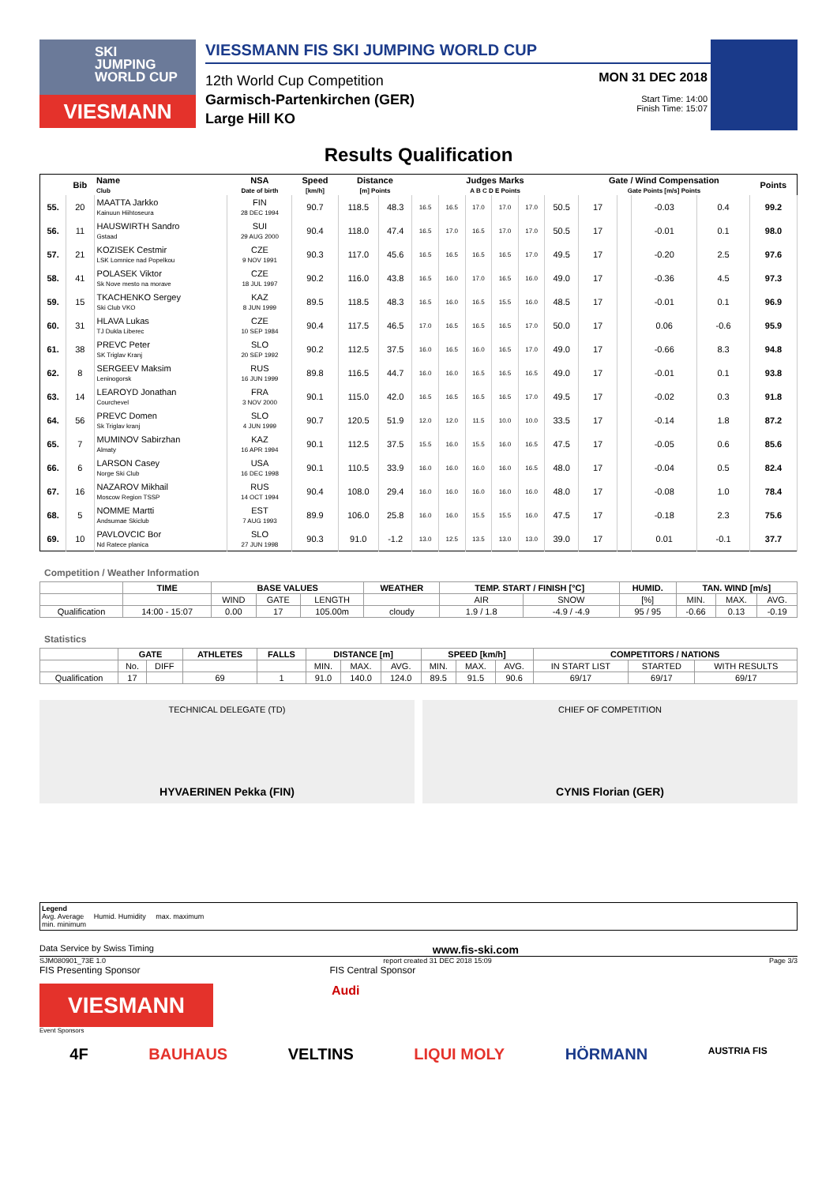SKI
JUMPING
WORLD CUP
VIESMANN
VIESSMANN FIS SKI JUMPING WORLD CUP
12th World Cup Competition
Garmisch-Partenkirchen (GER)
Large Hill KO
MON 31 DEC 2018
Start Time: 14:00
Finish Time: 15:07
Results Qualification
| | Bib | Name Club | NSA Date of birth | Speed [km/h] | Distance [m] Points | | Judges Marks A B C D E Points | | | | | | Gate / Wind Compensation Gate Points [m/s] Points | | | | Points |
| --- | --- | --- | --- | --- | --- | --- | --- | --- | --- | --- | --- | --- | --- | --- | --- | --- | --- |
| 55. | 20 | MAATTA Jarkko Kainuun Hiihtoseura | FIN 28 DEC 1994 | 90.7 | 118.5 | 48.3 | 16.5 | 16.5 | 17.0 | 17.0 | 17.0 | 50.5 | 17 | | -0.03 | 0.4 | 99.2 |
| 56. | 11 | HAUSWIRTH Sandro Gstaad | SUI 29 AUG 2000 | 90.4 | 118.0 | 47.4 | 16.5 | 17.0 | 16.5 | 17.0 | 17.0 | 50.5 | 17 | | -0.01 | 0.1 | 98.0 |
| 57. | 21 | KOZISEK Cestmir LSK Lomnice nad Popelkou | CZE 9 NOV 1991 | 90.3 | 117.0 | 45.6 | 16.5 | 16.5 | 16.5 | 16.5 | 17.0 | 49.5 | 17 | | -0.20 | 2.5 | 97.6 |
| 58. | 41 | POLASEK Viktor Sk Nove mesto na morave | CZE 18 JUL 1997 | 90.2 | 116.0 | 43.8 | 16.5 | 16.0 | 17.0 | 16.5 | 16.0 | 49.0 | 17 | | -0.36 | 4.5 | 97.3 |
| 59. | 15 | TKACHENKO Sergey Ski Club VKO | KAZ 8 JUN 1999 | 89.5 | 118.5 | 48.3 | 16.5 | 16.0 | 16.5 | 15.5 | 16.0 | 48.5 | 17 | | -0.01 | 0.1 | 96.9 |
| 60. | 31 | HLAVA Lukas TJ Dukla Liberec | CZE 10 SEP 1984 | 90.4 | 117.5 | 46.5 | 17.0 | 16.5 | 16.5 | 16.5 | 17.0 | 50.0 | 17 | | 0.06 | -0.6 | 95.9 |
| 61. | 38 | PREVC Peter SK Triglav Kranj | SLO 20 SEP 1992 | 90.2 | 112.5 | 37.5 | 16.0 | 16.5 | 16.0 | 16.5 | 17.0 | 49.0 | 17 | | -0.66 | 8.3 | 94.8 |
| 62. | 8 | SERGEEV Maksim Leninogorsk | RUS 16 JUN 1999 | 89.8 | 116.5 | 44.7 | 16.0 | 16.0 | 16.5 | 16.5 | 16.5 | 49.0 | 17 | | -0.01 | 0.1 | 93.8 |
| 63. | 14 | LEAROYD Jonathan Courchevel | FRA 3 NOV 2000 | 90.1 | 115.0 | 42.0 | 16.5 | 16.5 | 16.5 | 16.5 | 17.0 | 49.5 | 17 | | -0.02 | 0.3 | 91.8 |
| 64. | 56 | PREVC Domen Sk Triglav kranj | SLO 4 JUN 1999 | 90.7 | 120.5 | 51.9 | 12.0 | 12.0 | 11.5 | 10.0 | 10.0 | 33.5 | 17 | | -0.14 | 1.8 | 87.2 |
| 65. | 7 | MUMINOV Sabirzhan Almaty | KAZ 16 APR 1994 | 90.1 | 112.5 | 37.5 | 15.5 | 16.0 | 15.5 | 16.0 | 16.5 | 47.5 | 17 | | -0.05 | 0.6 | 85.6 |
| 66. | 6 | LARSON Casey Norge Ski Club | USA 16 DEC 1998 | 90.1 | 110.5 | 33.9 | 16.0 | 16.0 | 16.0 | 16.0 | 16.5 | 48.0 | 17 | | -0.04 | 0.5 | 82.4 |
| 67. | 16 | NAZAROV Mikhail Moscow Region TSSP | RUS 14 OCT 1994 | 90.4 | 108.0 | 29.4 | 16.0 | 16.0 | 16.0 | 16.0 | 16.0 | 48.0 | 17 | | -0.08 | 1.0 | 78.4 |
| 68. | 5 | NOMME Martti Andsumae Skiclub | EST 7 AUG 1993 | 89.9 | 106.0 | 25.8 | 16.0 | 16.0 | 15.5 | 15.5 | 16.0 | 47.5 | 17 | | -0.18 | 2.3 | 75.6 |
| 69. | 10 | PAVLOVCIC Bor Nd Ratece planica | SLO 27 JUN 1998 | 90.3 | 91.0 | -1.2 | 13.0 | 12.5 | 13.5 | 13.0 | 13.0 | 39.0 | 17 | | 0.01 | -0.1 | 37.7 |
Competition / Weather Information
| | TIME | BASE VALUES | | | WEATHER | TEMP. START / FINISH [°C] | | HUMID. | TAN. WIND [m/s] | | |
| --- | --- | --- | --- | --- | --- | --- | --- | --- | --- | --- | --- |
| | | WIND | GATE | LENGTH | | AIR | SNOW | [%] | MIN. | MAX. | AVG. |
| Qualification | 14:00 - 15:07 | 0.00 | 17 | 105.00m | cloudy | 1.9 / 1.8 | -4.9 / -4.9 | 95 / 95 | -0.66 | 0.13 | -0.19 |
Statistics
| | GATE | | ATHLETES | FALLS | DISTANCE [m] | | | SPEED [km/h] | | | COMPETITORS / NATIONS | | |
| --- | --- | --- | --- | --- | --- | --- | --- | --- | --- | --- | --- | --- | --- |
| | No. | DIFF | | | MIN. | MAX. | AVG. | MIN. | MAX. | AVG. | IN START LIST | STARTED | WITH RESULTS |
| Qualification | 17 | | 69 | 1 | 91.0 | 140.0 | 124.0 | 89.5 | 91.5 | 90.6 | 69/17 | 69/17 | 69/17 |
TECHNICAL DELEGATE (TD)
HYVAERINEN Pekka (FIN)
CHIEF OF COMPETITION
CYNIS Florian (GER)
Legend
Avg. Average Humid. Humidity max. maximum
min. minimum
Data Service by Swiss Timing www.fis-ski.com
SJM080901_73E 1.0 report created 31 DEC 2018 15:09 Page 3/3
FIS Presenting Sponsor FIS Central Sponsor
VIESMANN
Audi
Event Sponsors
4F BAUHAUS VELTINS LIQUI MOLY HÖRMANN AUSTRIA FIS